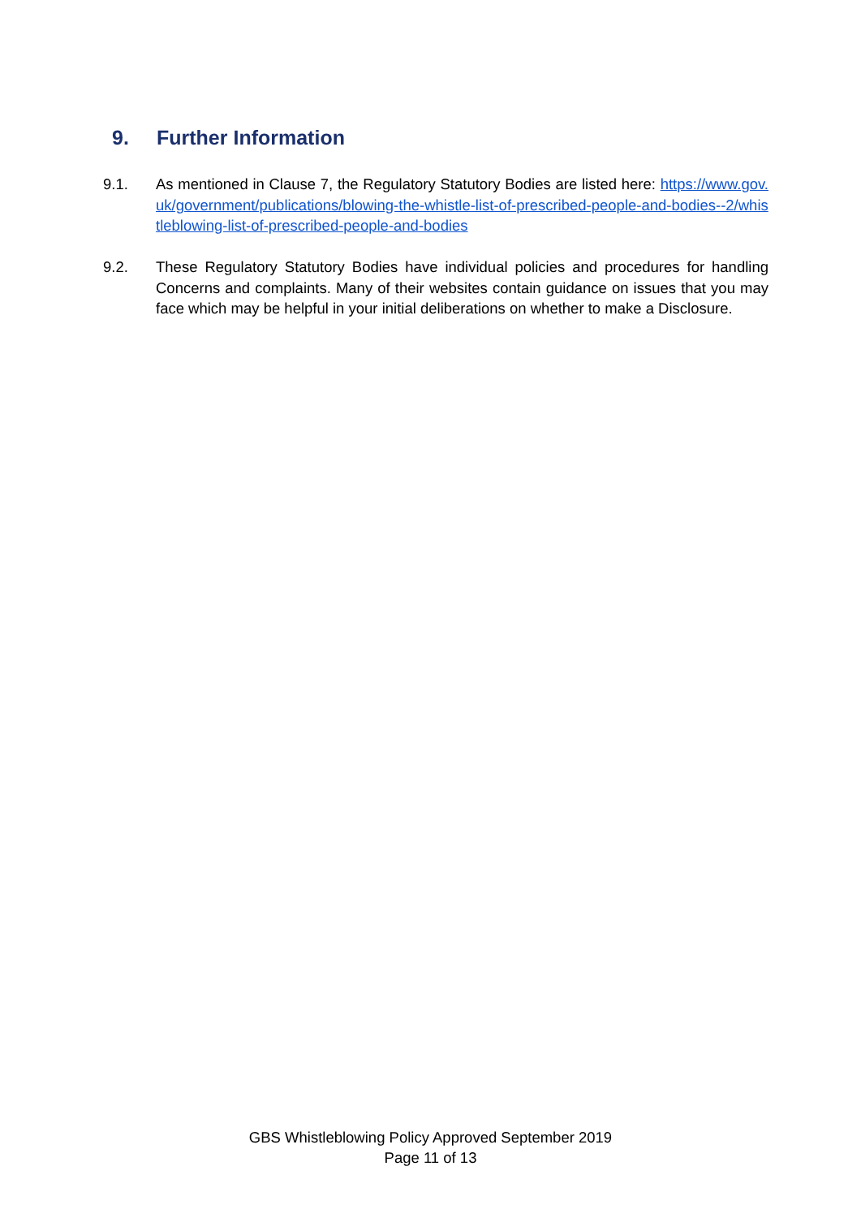9. Further Information
9.1. As mentioned in Clause 7, the Regulatory Statutory Bodies are listed here: https://www.gov.uk/government/publications/blowing-the-whistle-list-of-prescribed-people-and-bodies--2/whistleblowing-list-of-prescribed-people-and-bodies
9.2. These Regulatory Statutory Bodies have individual policies and procedures for handling Concerns and complaints. Many of their websites contain guidance on issues that you may face which may be helpful in your initial deliberations on whether to make a Disclosure.
GBS Whistleblowing Policy Approved September 2019
Page 11 of 13